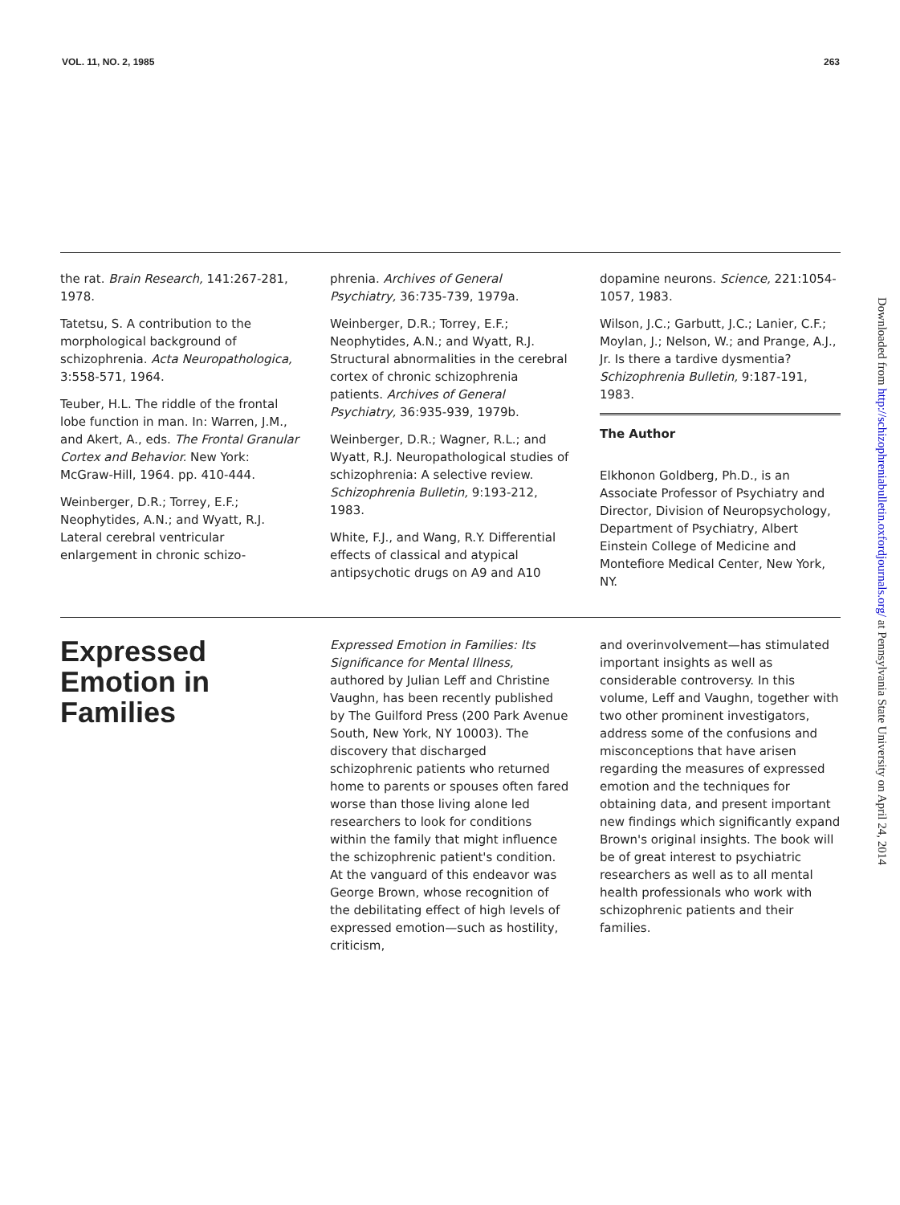VOL. 11, NO. 2, 1985 263
the rat. Brain Research, 141:267-281, 1978.
Tatetsu, S. A contribution to the morphological background of schizophrenia. Acta Neuropathologica, 3:558-571, 1964.
Teuber, H.L. The riddle of the frontal lobe function in man. In: Warren, J.M., and Akert, A., eds. The Frontal Granular Cortex and Behavior. New York: McGraw-Hill, 1964. pp. 410-444.
Weinberger, D.R.; Torrey, E.F.; Neophytides, A.N.; and Wyatt, R.J. Lateral cerebral ventricular enlargement in chronic schizo-
phrenia. Archives of General Psychiatry, 36:735-739, 1979a.
Weinberger, D.R.; Torrey, E.F.; Neophytides, A.N.; and Wyatt, R.J. Structural abnormalities in the cerebral cortex of chronic schizophrenia patients. Archives of General Psychiatry, 36:935-939, 1979b.
Weinberger, D.R.; Wagner, R.L.; and Wyatt, R.J. Neuropathological studies of schizophrenia: A selective review. Schizophrenia Bulletin, 9:193-212, 1983.
White, F.J., and Wang, R.Y. Differential effects of classical and atypical antipsychotic drugs on A9 and A10
dopamine neurons. Science, 221:1054-1057, 1983.
Wilson, J.C.; Garbutt, J.C.; Lanier, C.F.; Moylan, J.; Nelson, W.; and Prange, A.J., Jr. Is there a tardive dysmentia? Schizophrenia Bulletin, 9:187-191, 1983.
The Author
Elkhonon Goldberg, Ph.D., is an Associate Professor of Psychiatry and Director, Division of Neuropsychology, Department of Psychiatry, Albert Einstein College of Medicine and Montefiore Medical Center, New York, NY.
Expressed Emotion in Families
Expressed Emotion in Families: Its Significance for Mental Illness, authored by Julian Leff and Christine Vaughn, has been recently published by The Guilford Press (200 Park Avenue South, New York, NY 10003). The discovery that discharged schizophrenic patients who returned home to parents or spouses often fared worse than those living alone led researchers to look for conditions within the family that might influence the schizophrenic patient's condition. At the vanguard of this endeavor was George Brown, whose recognition of the debilitating effect of high levels of expressed emotion—such as hostility, criticism,
and overinvolvement—has stimulated important insights as well as considerable controversy. In this volume, Leff and Vaughn, together with two other prominent investigators, address some of the confusions and misconceptions that have arisen regarding the measures of expressed emotion and the techniques for obtaining data, and present important new findings which significantly expand Brown's original insights. The book will be of great interest to psychiatric researchers as well as to all mental health professionals who work with schizophrenic patients and their families.
Downloaded from http://schizophreniabulletin.oxfordjournals.org/ at Pennsylvania State University on April 24, 2014